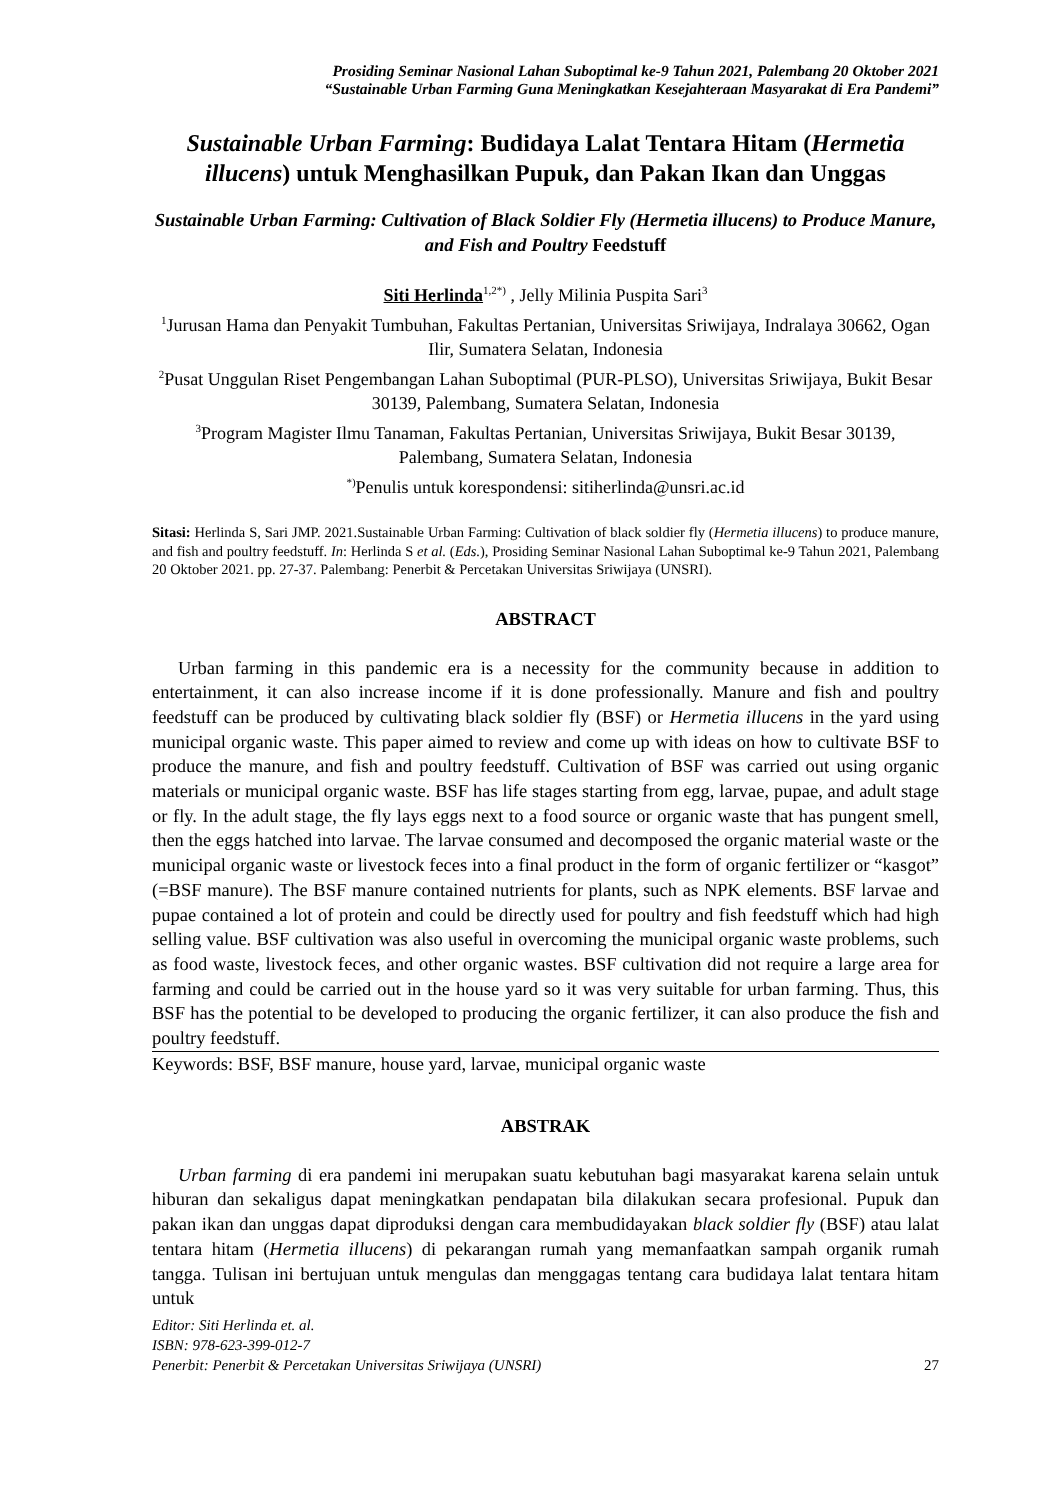Prosiding Seminar Nasional Lahan Suboptimal ke-9 Tahun 2021, Palembang 20 Oktober 2021
“Sustainable Urban Farming Guna Meningkatkan Kesejahteraan Masyarakat di Era Pandemi”
Sustainable Urban Farming: Budidaya Lalat Tentara Hitam (Hermetia illucens) untuk Menghasilkan Pupuk, dan Pakan Ikan dan Unggas
Sustainable Urban Farming: Cultivation of Black Soldier Fly (Hermetia illucens) to Produce Manure, and Fish and Poultry Feedstuff
Siti Herlinda<sup>1,2*)</sup> , Jelly Milinia Puspita Sari<sup>3</sup>
<sup>1</sup> Jurusan Hama dan Penyakit Tumbuhan, Fakultas Pertanian, Universitas Sriwijaya, Indralaya 30662, Ogan Ilir, Sumatera Selatan, Indonesia
<sup>2</sup> Pusat Unggulan Riset Pengembangan Lahan Suboptimal (PUR-PLSO), Universitas Sriwijaya, Bukit Besar 30139, Palembang, Sumatera Selatan, Indonesia
<sup>3</sup> Program Magister Ilmu Tanaman, Fakultas Pertanian, Universitas Sriwijaya, Bukit Besar 30139, Palembang, Sumatera Selatan, Indonesia
<sup>*)</sup> Penulis untuk korespondensi: sitiherlinda@unsri.ac.id
Sitasi: Herlinda S, Sari JMP. 2021.Sustainable Urban Farming: Cultivation of black soldier fly (Hermetia illucens) to produce manure, and fish and poultry feedstuff. In: Herlinda S et al. (Eds.), Prosiding Seminar Nasional Lahan Suboptimal ke-9 Tahun 2021, Palembang 20 Oktober 2021. pp. 27-37. Palembang: Penerbit & Percetakan Universitas Sriwijaya (UNSRI).
ABSTRACT
Urban farming in this pandemic era is a necessity for the community because in addition to entertainment, it can also increase income if it is done professionally. Manure and fish and poultry feedstuff can be produced by cultivating black soldier fly (BSF) or Hermetia illucens in the yard using municipal organic waste. This paper aimed to review and come up with ideas on how to cultivate BSF to produce the manure, and fish and poultry feedstuff. Cultivation of BSF was carried out using organic materials or municipal organic waste. BSF has life stages starting from egg, larvae, pupae, and adult stage or fly. In the adult stage, the fly lays eggs next to a food source or organic waste that has pungent smell, then the eggs hatched into larvae. The larvae consumed and decomposed the organic material waste or the municipal organic waste or livestock feces into a final product in the form of organic fertilizer or “kasgot” (=BSF manure). The BSF manure contained nutrients for plants, such as NPK elements. BSF larvae and pupae contained a lot of protein and could be directly used for poultry and fish feedstuff which had high selling value. BSF cultivation was also useful in overcoming the municipal organic waste problems, such as food waste, livestock feces, and other organic wastes. BSF cultivation did not require a large area for farming and could be carried out in the house yard so it was very suitable for urban farming. Thus, this BSF has the potential to be developed to producing the organic fertilizer, it can also produce the fish and poultry feedstuff.
Keywords: BSF, BSF manure, house yard, larvae, municipal organic waste
ABSTRAK
Urban farming di era pandemi ini merupakan suatu kebutuhan bagi masyarakat karena selain untuk hiburan dan sekaligus dapat meningkatkan pendapatan bila dilakukan secara profesional. Pupuk dan pakan ikan dan unggas dapat diproduksi dengan cara membudidayakan black soldier fly (BSF) atau lalat tentara hitam (Hermetia illucens) di pekarangan rumah yang memanfaatkan sampah organik rumah tangga. Tulisan ini bertujuan untuk mengulas dan menggagas tentang cara budidaya lalat tentara hitam untuk
Editor: Siti Herlinda et. al.
ISBN: 978-623-399-012-7
Penerbit: Penerbit & Percetakan Universitas Sriwijaya (UNSRI) 27